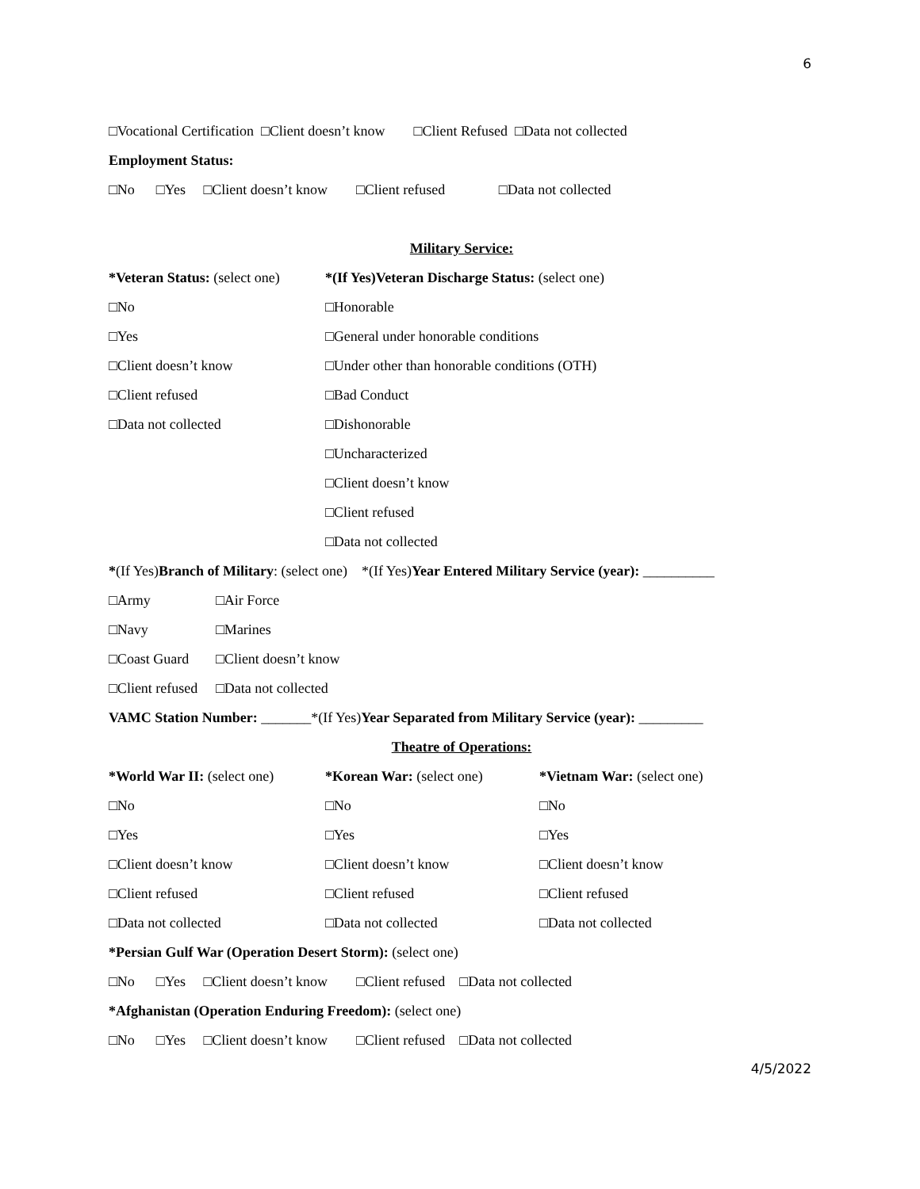6
□Vocational Certification □Client doesn’t know □Client Refused □Data not collected
Employment Status:
□No □Yes □Client doesn’t know □Client refused □Data not collected
Military Service:
*Veteran Status: (select one) *(If Yes)Veteran Discharge Status: (select one)
□No □Honorable
□Yes □General under honorable conditions
□Client doesn’t know □Under other than honorable conditions (OTH)
□Client refused □Bad Conduct
□Data not collected □Dishonorable
□Uncharacterized
□Client doesn’t know
□Client refused
□Data not collected
*(If Yes)Branch of Military: (select one) *(If Yes)Year Entered Military Service (year): __________
□Army □Air Force
□Navy □Marines
□Coast Guard □Client doesn’t know
□Client refused □Data not collected
VAMC Station Number: _______*(If Yes)Year Separated from Military Service (year): _________
Theatre of Operations:
*World War II: (select one) *Korean War: (select one) *Vietnam War: (select one)
□No □No □No
□Yes □Yes □Yes
□Client doesn’t know □Client doesn’t know □Client doesn’t know
□Client refused □Client refused □Client refused
□Data not collected □Data not collected □Data not collected
*Persian Gulf War (Operation Desert Storm): (select one)
□No □Yes □Client doesn’t know □Client refused □Data not collected
*Afghanistan (Operation Enduring Freedom): (select one)
□No □Yes □Client doesn’t know □Client refused □Data not collected
4/5/2022